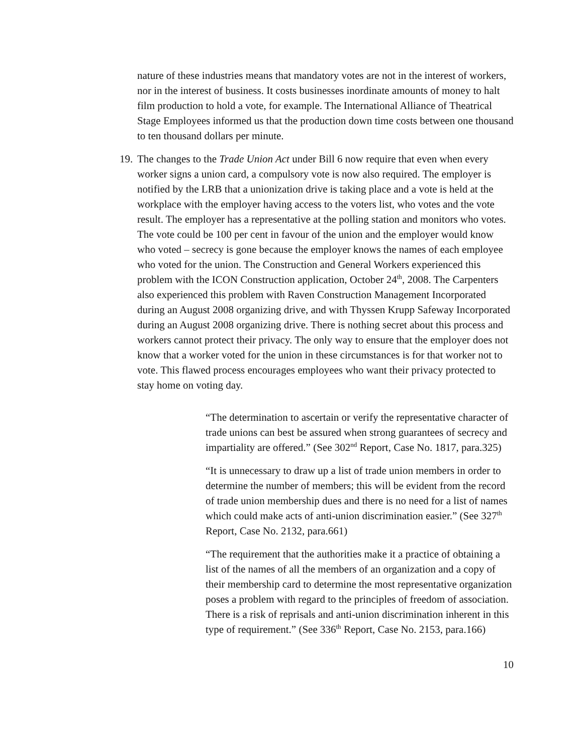nature of these industries means that mandatory votes are not in the interest of workers, nor in the interest of business. It costs businesses inordinate amounts of money to halt film production to hold a vote, for example. The International Alliance of Theatrical Stage Employees informed us that the production down time costs between one thousand to ten thousand dollars per minute.
19.
The changes to the Trade Union Act under Bill 6 now require that even when every worker signs a union card, a compulsory vote is now also required. The employer is notified by the LRB that a unionization drive is taking place and a vote is held at the workplace with the employer having access to the voters list, who votes and the vote result. The employer has a representative at the polling station and monitors who votes. The vote could be 100 per cent in favour of the union and the employer would know who voted – secrecy is gone because the employer knows the names of each employee who voted for the union. The Construction and General Workers experienced this problem with the ICON Construction application, October 24<sup>th</sup>, 2008. The Carpenters also experienced this problem with Raven Construction Management Incorporated during an August 2008 organizing drive, and with Thyssen Krupp Safeway Incorporated during an August 2008 organizing drive. There is nothing secret about this process and workers cannot protect their privacy. The only way to ensure that the employer does not know that a worker voted for the union in these circumstances is for that worker not to vote. This flawed process encourages employees who want their privacy protected to stay home on voting day.
“The determination to ascertain or verify the representative character of trade unions can best be assured when strong guarantees of secrecy and impartiality are offered.” (See 302<sup>nd</sup> Report, Case No. 1817, para.325)
“It is unnecessary to draw up a list of trade union members in order to determine the number of members; this will be evident from the record of trade union membership dues and there is no need for a list of names which could make acts of anti-union discrimination easier.” (See 327<sup>th</sup> Report, Case No. 2132, para.661)
“The requirement that the authorities make it a practice of obtaining a list of the names of all the members of an organization and a copy of their membership card to determine the most representative organization poses a problem with regard to the principles of freedom of association. There is a risk of reprisals and anti-union discrimination inherent in this type of requirement.” (See 336<sup>th</sup> Report, Case No. 2153, para.166)
10